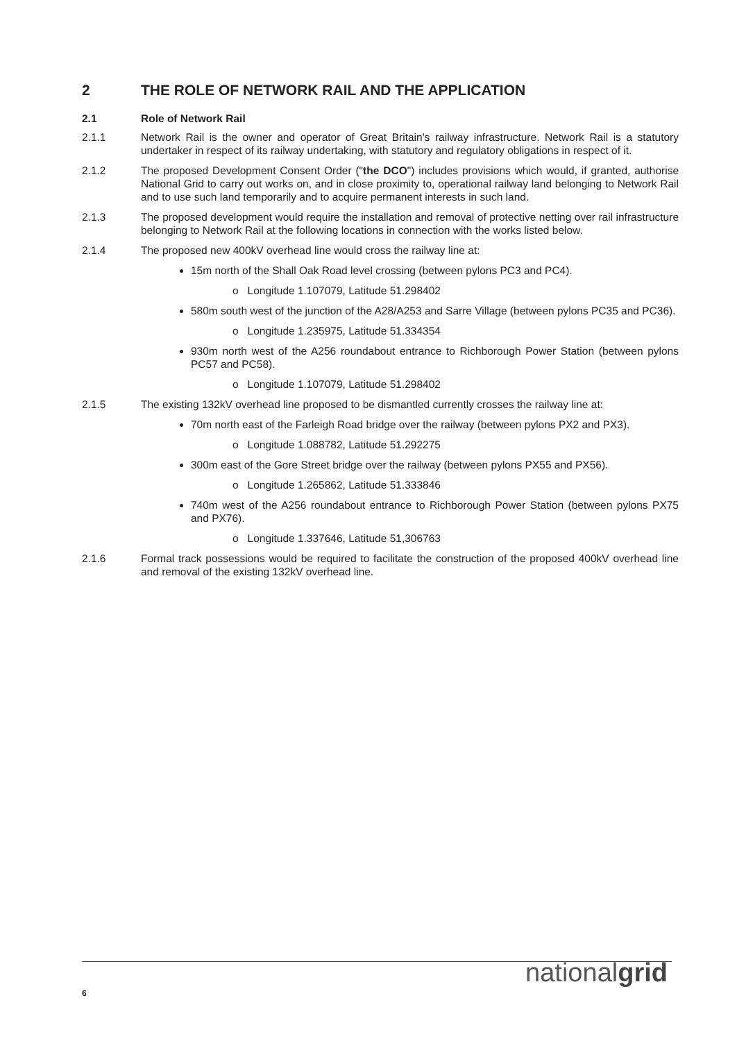2 THE ROLE OF NETWORK RAIL AND THE APPLICATION
2.1 Role of Network Rail
2.1.1 Network Rail is the owner and operator of Great Britain's railway infrastructure. Network Rail is a statutory undertaker in respect of its railway undertaking, with statutory and regulatory obligations in respect of it.
2.1.2 The proposed Development Consent Order ("the DCO") includes provisions which would, if granted, authorise National Grid to carry out works on, and in close proximity to, operational railway land belonging to Network Rail and to use such land temporarily and to acquire permanent interests in such land.
2.1.3 The proposed development would require the installation and removal of protective netting over rail infrastructure belonging to Network Rail at the following locations in connection with the works listed below.
2.1.4 The proposed new 400kV overhead line would cross the railway line at:
15m north of the Shall Oak Road level crossing (between pylons PC3 and PC4).
o Longitude 1.107079, Latitude 51.298402
580m south west of the junction of the A28/A253 and Sarre Village (between pylons PC35 and PC36).
o Longitude 1.235975, Latitude 51.334354
930m north west of the A256 roundabout entrance to Richborough Power Station (between pylons PC57 and PC58).
o Longitude 1.107079, Latitude 51.298402
2.1.5 The existing 132kV overhead line proposed to be dismantled currently crosses the railway line at:
70m north east of the Farleigh Road bridge over the railway (between pylons PX2 and PX3).
o Longitude 1.088782, Latitude 51.292275
300m east of the Gore Street bridge over the railway (between pylons PX55 and PX56).
o Longitude 1.265862, Latitude 51.333846
740m west of the A256 roundabout entrance to Richborough Power Station (between pylons PX75 and PX76).
o Longitude 1.337646, Latitude 51,306763
2.1.6 Formal track possessions would be required to facilitate the construction of the proposed 400kV overhead line and removal of the existing 132kV overhead line.
6 nationalgrid